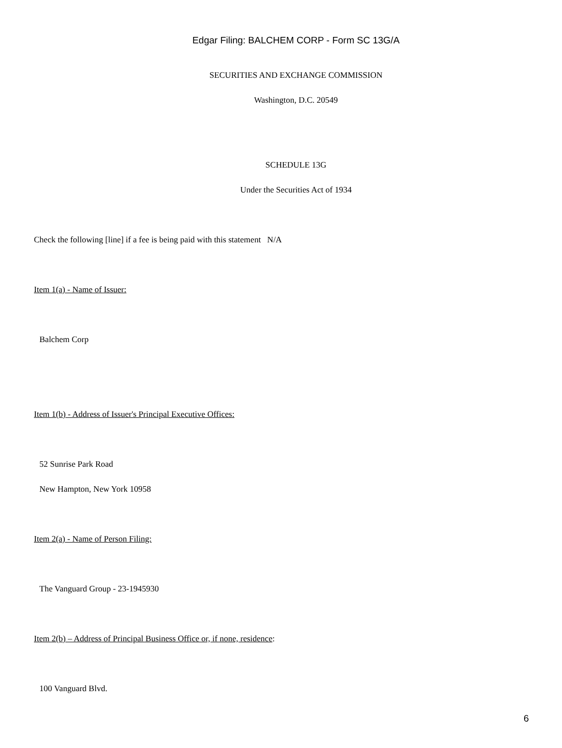Edgar Filing: BALCHEM CORP - Form SC 13G/A
SECURITIES AND EXCHANGE COMMISSION
Washington, D.C. 20549
SCHEDULE 13G
Under the Securities Act of 1934
Check the following [line] if a fee is being paid with this statement N/A
Item 1(a) - Name of Issuer:
Balchem Corp
Item 1(b) - Address of Issuer's Principal Executive Offices:
52 Sunrise Park Road
New Hampton, New York 10958
Item 2(a) - Name of Person Filing:
The Vanguard Group - 23-1945930
Item 2(b) – Address of Principal Business Office or, if none, residence:
100 Vanguard Blvd.
6